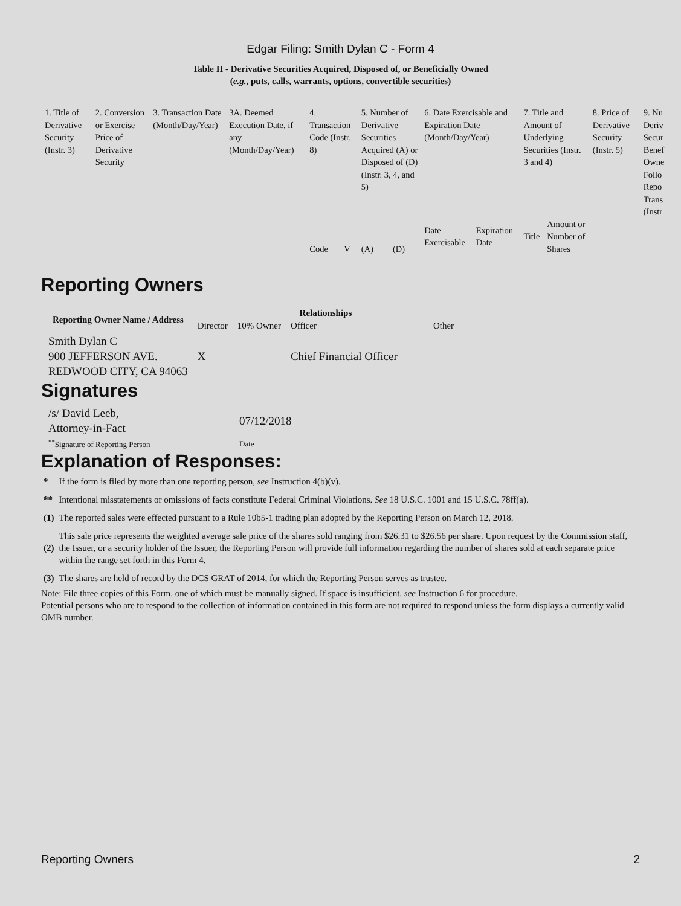Edgar Filing: Smith Dylan C - Form 4
Table II - Derivative Securities Acquired, Disposed of, or Beneficially Owned
(e.g., puts, calls, warrants, options, convertible securities)
| 1. Title of Derivative Security (Instr. 3) | 2. Conversion or Exercise Price of Derivative Security | 3. Transaction Date (Month/Day/Year) | 3A. Deemed Execution Date, if any (Month/Day/Year) | 4. Transaction Code (Instr. 8) | | 5. Number of Derivative Securities Acquired (A) or Disposed of (D) (Instr. 3, 4, and 5) | | 6. Date Exercisable and Expiration Date (Month/Day/Year) | | 7. Title and Amount of Underlying Securities (Instr. 3 and 4) | | 8. Price of Derivative Security (Instr. 5) | 9. Nu Deriv Secur Benef Owne Follo Repo Trans (Instr |
| | | | | Code | V | (A) | (D) | Date Exercisable | Expiration Date | Title | Amount or Number of Shares | | |
Reporting Owners
| Reporting Owner Name / Address | Relationships | | | |
| --- | --- | --- | --- | --- |
| | Director | 10% Owner | Officer | Other |
| Smith Dylan C 900 JEFFERSON AVE. REDWOOD CITY, CA 94063 | X | | Chief Financial Officer | |
Signatures
| /s/ David Leeb, Attorney-in-Fact | 07/12/2018 |
| <sup>**</sup> Signature of Reporting Person | Date |
Explanation of Responses:
| * | If the form is filed by more than one reporting person, see Instruction 4(b)(v). |
| ** | Intentional misstatements or omissions of facts constitute Federal Criminal Violations. See 18 U.S.C. 1001 and 15 U.S.C. 78ff(a). |
| (1) | The reported sales were effected pursuant to a Rule 10b5-1 trading plan adopted by the Reporting Person on March 12, 2018. |
| (2) | This sale price represents the weighted average sale price of the shares sold ranging from $26.31 to $26.56 per share. Upon request by the Commission staff, the Issuer, or a security holder of the Issuer, the Reporting Person will provide full information regarding the number of shares sold at each separate price within the range set forth in this Form 4. |
| (3) | The shares are held of record by the DCS GRAT of 2014, for which the Reporting Person serves as trustee. |
Note: File three copies of this Form, one of which must be manually signed. If space is insufficient, see Instruction 6 for procedure.
Potential persons who are to respond to the collection of information contained in this form are not required to respond unless the form displays a currently valid OMB number.
Reporting Owners 2